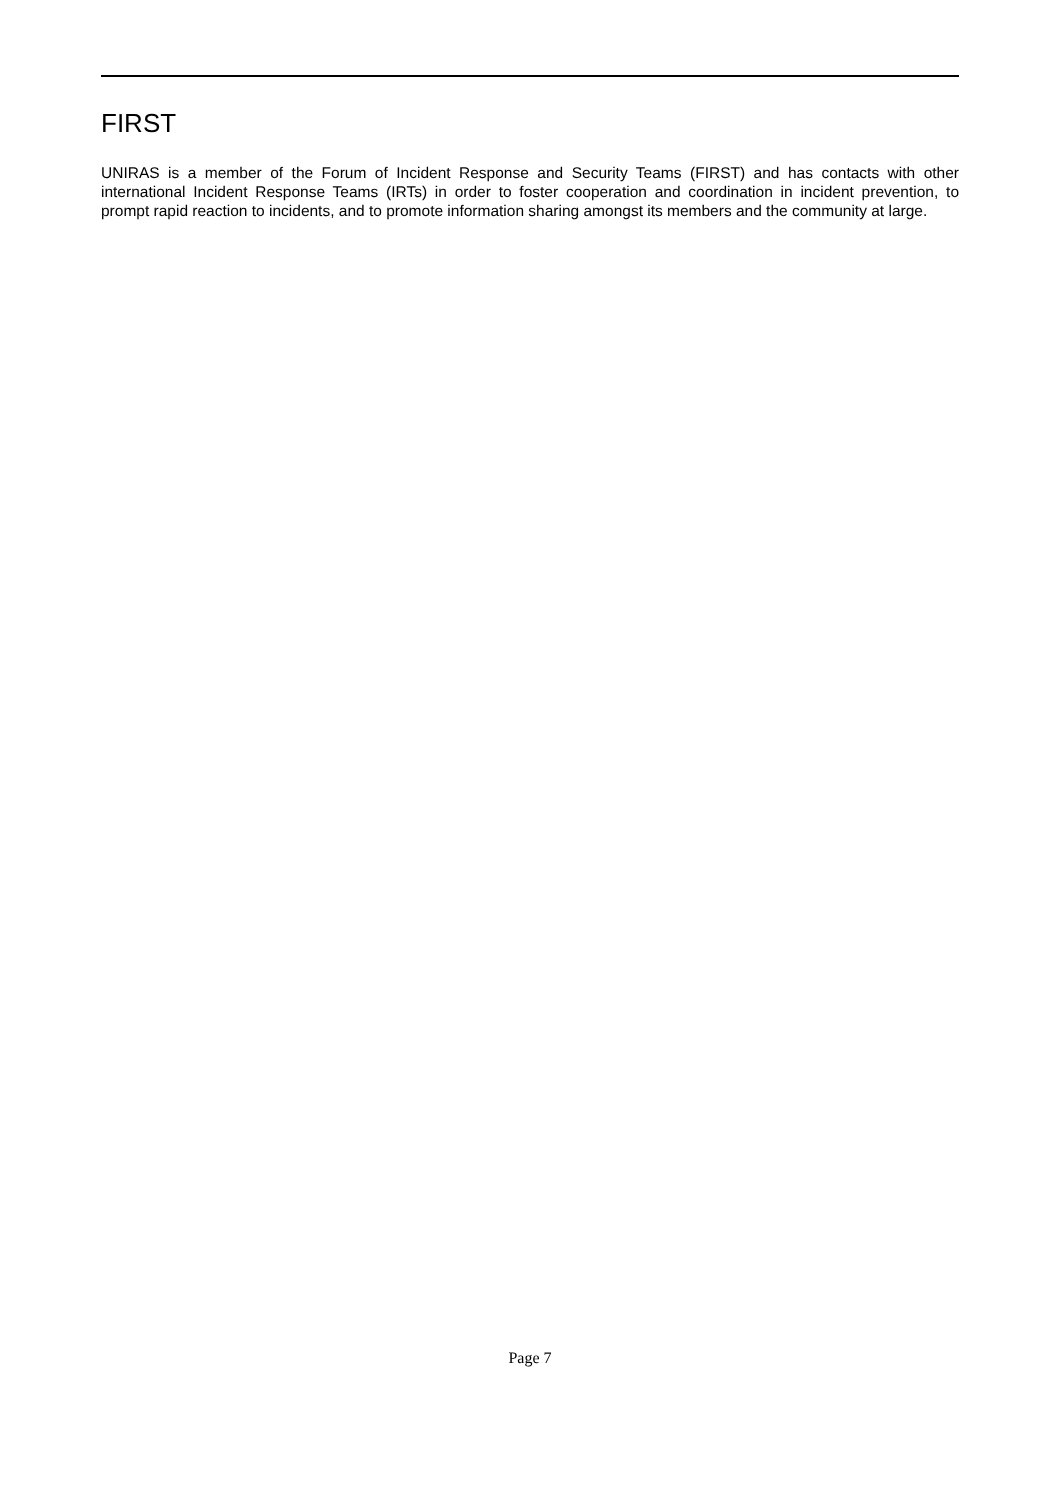FIRST
UNIRAS is a member of the Forum of Incident Response and Security Teams (FIRST) and has contacts with other international Incident Response Teams (IRTs) in order to foster cooperation and coordination in incident prevention, to prompt rapid reaction to incidents, and to promote information sharing amongst its members and the community at large.
Page 7